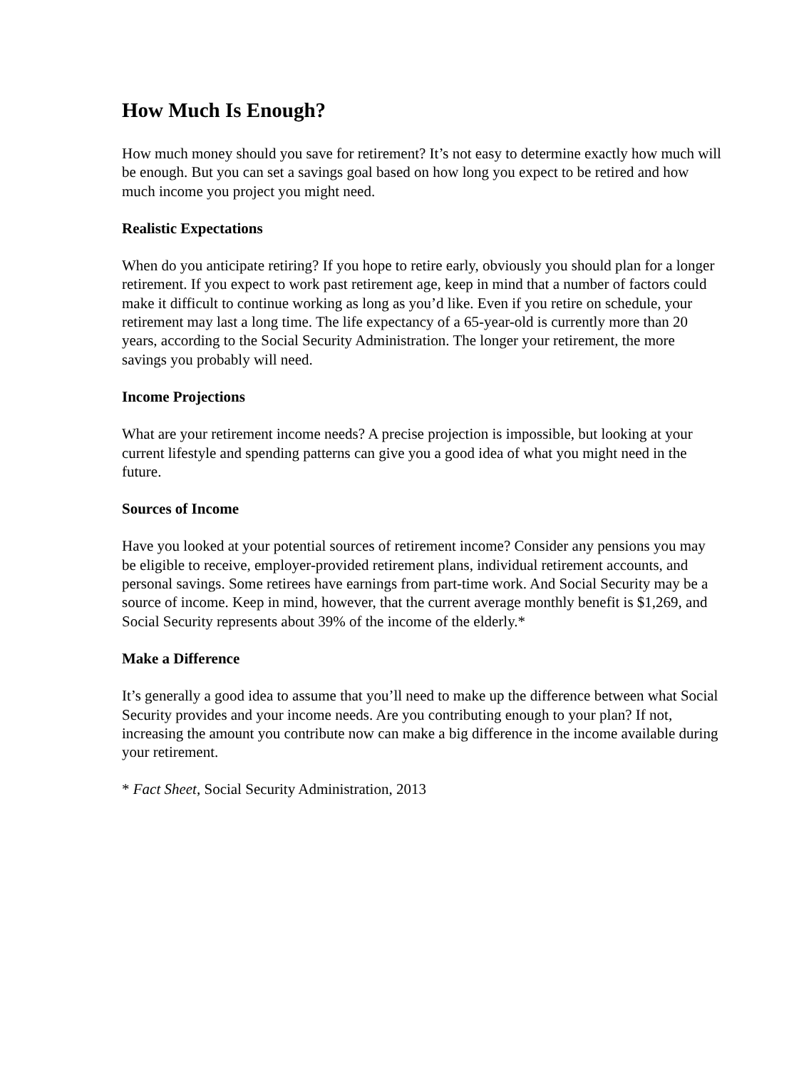How Much Is Enough?
How much money should you save for retirement? It’s not easy to determine exactly how much will be enough. But you can set a savings goal based on how long you expect to be retired and how much income you project you might need.
Realistic Expectations
When do you anticipate retiring? If you hope to retire early, obviously you should plan for a longer retirement. If you expect to work past retirement age, keep in mind that a number of factors could make it difficult to continue working as long as you’d like. Even if you retire on schedule, your retirement may last a long time. The life expectancy of a 65-year-old is currently more than 20 years, according to the Social Security Administration. The longer your retirement, the more savings you probably will need.
Income Projections
What are your retirement income needs? A precise projection is impossible, but looking at your current lifestyle and spending patterns can give you a good idea of what you might need in the future.
Sources of Income
Have you looked at your potential sources of retirement income? Consider any pensions you may be eligible to receive, employer-provided retirement plans, individual retirement accounts, and personal savings. Some retirees have earnings from part-time work. And Social Security may be a source of income. Keep in mind, however, that the current average monthly benefit is $1,269, and Social Security represents about 39% of the income of the elderly.*
Make a Difference
It’s generally a good idea to assume that you’ll need to make up the difference between what Social Security provides and your income needs. Are you contributing enough to your plan? If not, increasing the amount you contribute now can make a big difference in the income available during your retirement.
* Fact Sheet, Social Security Administration, 2013